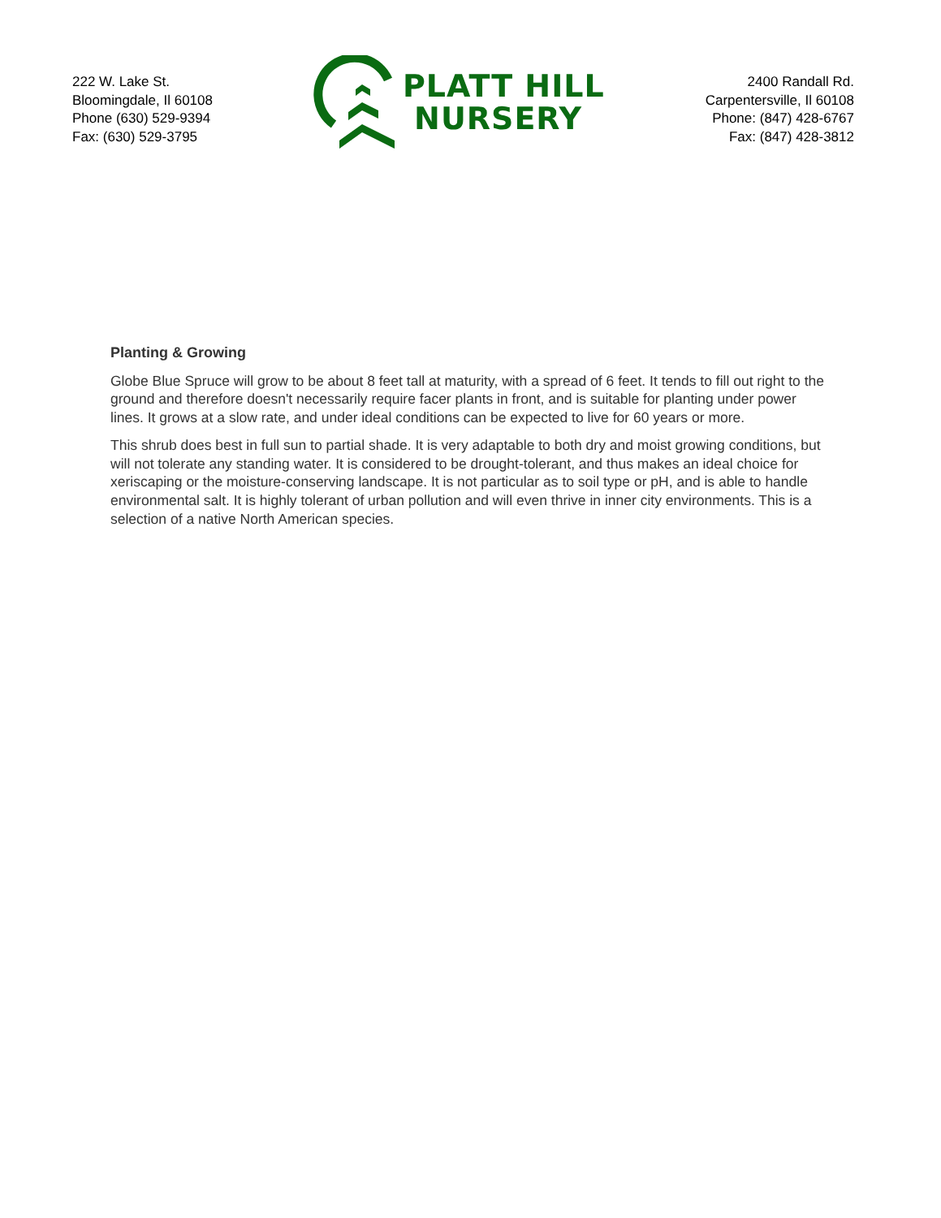222 W. Lake St.
Bloomingdale, Il 60108
Phone (630) 529-9394
Fax: (630) 529-3795
PLATT HILL
NURSERY
2400 Randall Rd.
Carpentersville, Il 60108
Phone: (847) 428-6767
Fax: (847) 428-3812
Planting & Growing
Globe Blue Spruce will grow to be about 8 feet tall at maturity, with a spread of 6 feet. It tends to fill out right to the ground and therefore doesn't necessarily require facer plants in front, and is suitable for planting under power lines. It grows at a slow rate, and under ideal conditions can be expected to live for 60 years or more.
This shrub does best in full sun to partial shade. It is very adaptable to both dry and moist growing conditions, but will not tolerate any standing water. It is considered to be drought-tolerant, and thus makes an ideal choice for xeriscaping or the moisture-conserving landscape. It is not particular as to soil type or pH, and is able to handle environmental salt. It is highly tolerant of urban pollution and will even thrive in inner city environments. This is a selection of a native North American species.